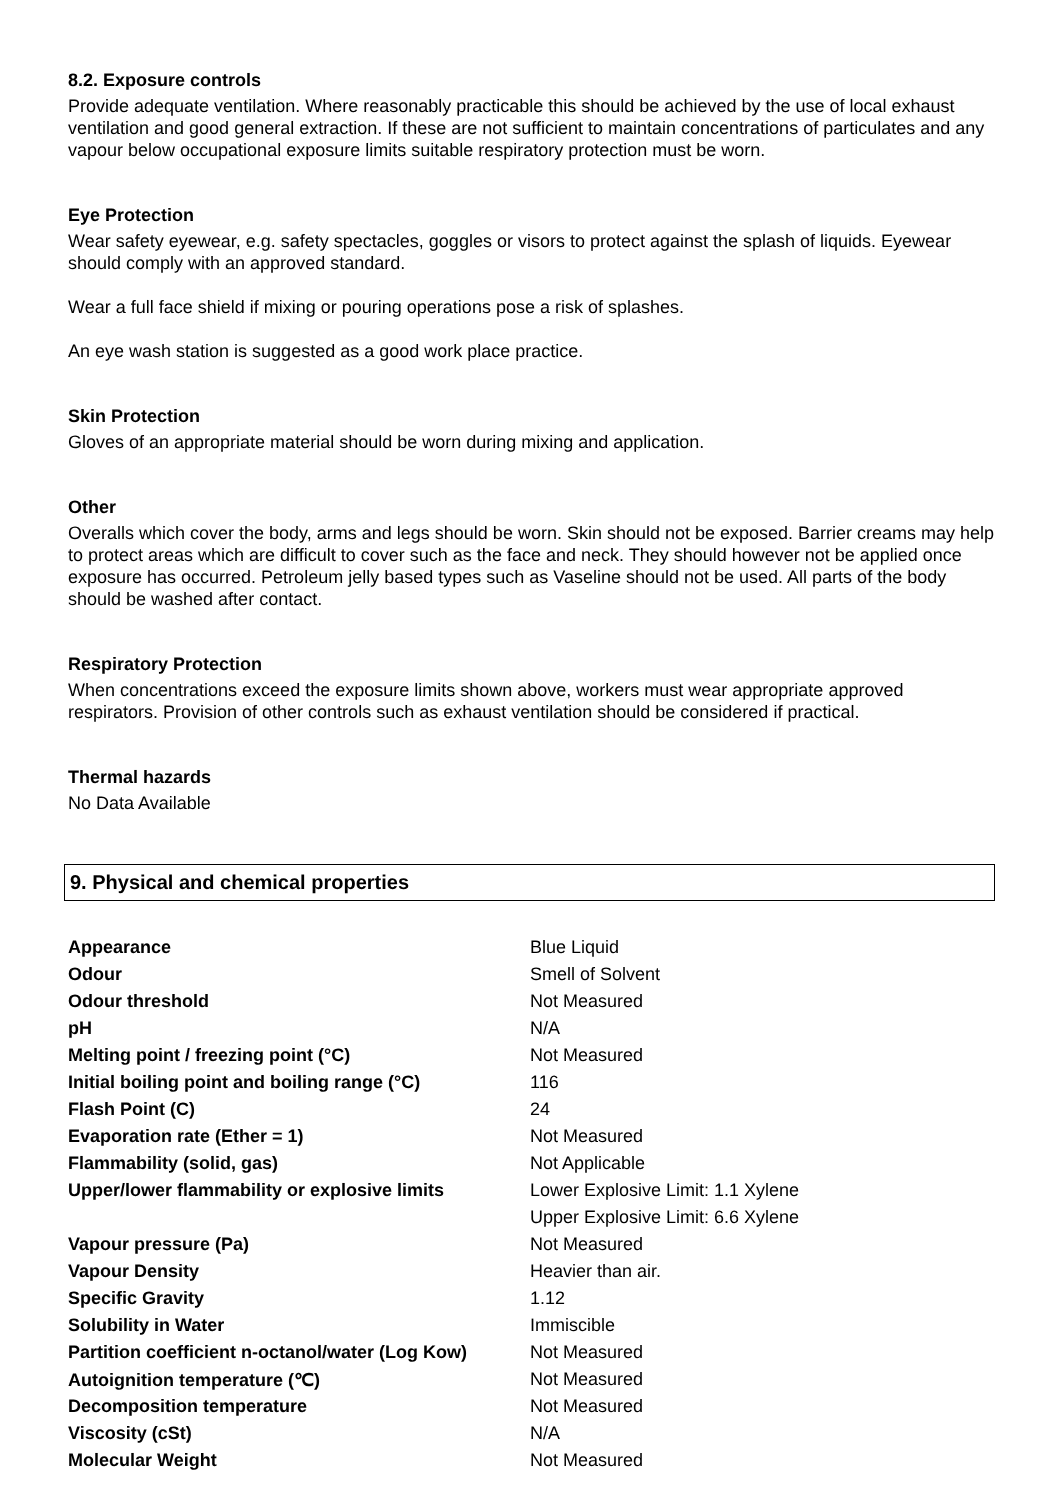8.2. Exposure controls
Provide adequate ventilation. Where reasonably practicable this should be achieved by the use of local exhaust ventilation and good general extraction. If these are not sufficient to maintain concentrations of particulates and any vapour below occupational exposure limits suitable respiratory protection must be worn.
Eye Protection
Wear safety eyewear, e.g. safety spectacles, goggles or visors to protect against the splash of liquids. Eyewear should comply with an approved standard.
Wear a full face shield if mixing or pouring operations pose a risk of splashes.
An eye wash station is suggested as a good work place practice.
Skin Protection
Gloves of an appropriate material should be worn during mixing and application.
Other
Overalls which cover the body, arms and legs should be worn. Skin should not be exposed. Barrier creams may help to protect areas which are difficult to cover such as the face and neck. They should however not be applied once exposure has occurred. Petroleum jelly based types such as Vaseline should not be used. All parts of the body should be washed after contact.
Respiratory Protection
When concentrations exceed the exposure limits shown above, workers must wear appropriate approved respirators. Provision of other controls such as exhaust ventilation should be considered if practical.
Thermal hazards
No Data Available
9. Physical and chemical properties
| Appearance | Blue Liquid |
| Odour | Smell of Solvent |
| Odour threshold | Not Measured |
| pH | N/A |
| Melting point / freezing point (°C) | Not Measured |
| Initial boiling point and boiling range (°C) | 116 |
| Flash Point (C) | 24 |
| Evaporation rate (Ether = 1) | Not Measured |
| Flammability (solid, gas) | Not Applicable |
| Upper/lower flammability or explosive limits | Lower Explosive Limit: 1.1 Xylene |
| | Upper Explosive Limit: 6.6 Xylene |
| Vapour pressure (Pa) | Not Measured |
| Vapour Density | Heavier than air. |
| Specific Gravity | 1.12 |
| Solubility in Water | Immiscible |
| Partition coefficient n-octanol/water (Log Kow) | Not Measured |
| Autoignition temperature (℃) | Not Measured |
| Decomposition temperature | Not Measured |
| Viscosity (cSt) | N/A |
| Molecular Weight | Not Measured |